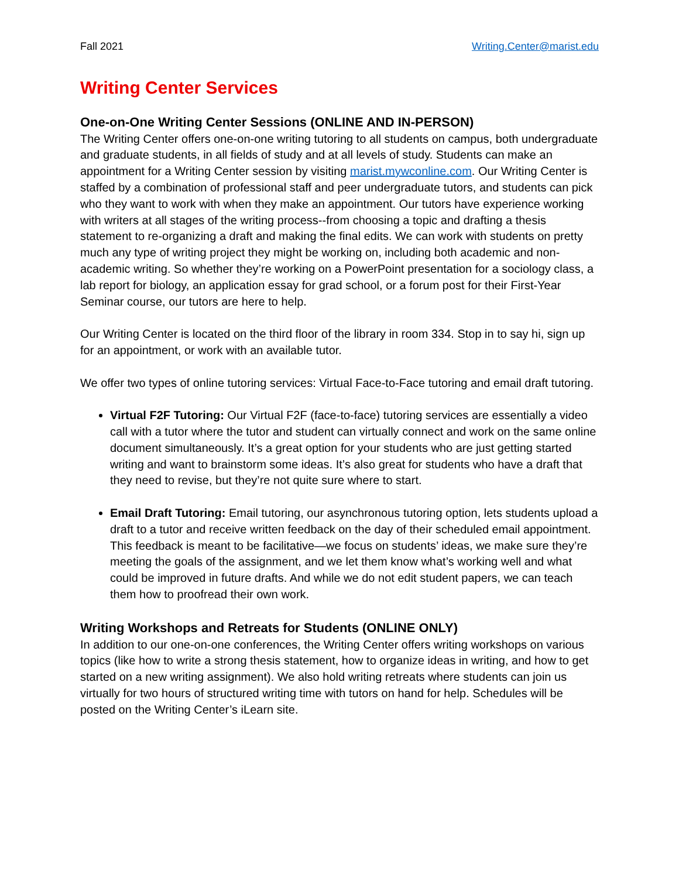Fall 2021 Writing.Center@marist.edu
Writing Center Services
One-on-One Writing Center Sessions (ONLINE AND IN-PERSON)
The Writing Center offers one-on-one writing tutoring to all students on campus, both undergraduate and graduate students, in all fields of study and at all levels of study. Students can make an appointment for a Writing Center session by visiting marist.mywconline.com. Our Writing Center is staffed by a combination of professional staff and peer undergraduate tutors, and students can pick who they want to work with when they make an appointment. Our tutors have experience working with writers at all stages of the writing process--from choosing a topic and drafting a thesis statement to re-organizing a draft and making the final edits. We can work with students on pretty much any type of writing project they might be working on, including both academic and non-academic writing. So whether they’re working on a PowerPoint presentation for a sociology class, a lab report for biology, an application essay for grad school, or a forum post for their First-Year Seminar course, our tutors are here to help.
Our Writing Center is located on the third floor of the library in room 334. Stop in to say hi, sign up for an appointment, or work with an available tutor.
We offer two types of online tutoring services: Virtual Face-to-Face tutoring and email draft tutoring.
Virtual F2F Tutoring: Our Virtual F2F (face-to-face) tutoring services are essentially a video call with a tutor where the tutor and student can virtually connect and work on the same online document simultaneously. It’s a great option for your students who are just getting started writing and want to brainstorm some ideas. It’s also great for students who have a draft that they need to revise, but they’re not quite sure where to start.
Email Draft Tutoring: Email tutoring, our asynchronous tutoring option, lets students upload a draft to a tutor and receive written feedback on the day of their scheduled email appointment. This feedback is meant to be facilitative—we focus on students’ ideas, we make sure they’re meeting the goals of the assignment, and we let them know what’s working well and what could be improved in future drafts. And while we do not edit student papers, we can teach them how to proofread their own work.
Writing Workshops and Retreats for Students (ONLINE ONLY)
In addition to our one-on-one conferences, the Writing Center offers writing workshops on various topics (like how to write a strong thesis statement, how to organize ideas in writing, and how to get started on a new writing assignment). We also hold writing retreats where students can join us virtually for two hours of structured writing time with tutors on hand for help. Schedules will be posted on the Writing Center’s iLearn site.